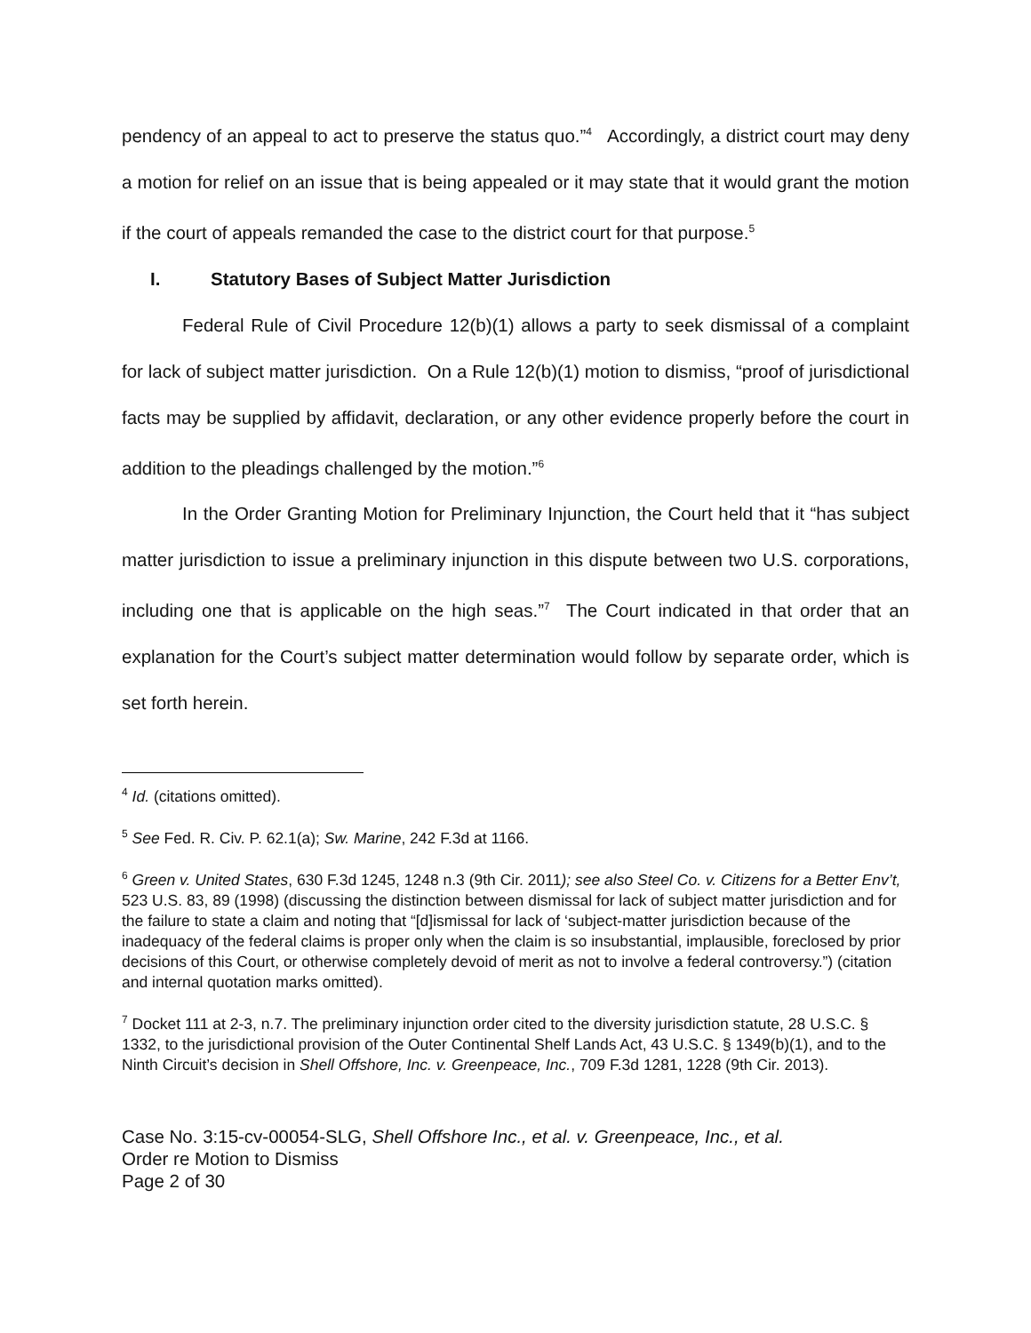pendency of an appeal to act to preserve the status quo.”<sup>4</sup> Accordingly, a district court may deny a motion for relief on an issue that is being appealed or it may state that it would grant the motion if the court of appeals remanded the case to the district court for that purpose.<sup>5</sup>
I. Statutory Bases of Subject Matter Jurisdiction
Federal Rule of Civil Procedure 12(b)(1) allows a party to seek dismissal of a complaint for lack of subject matter jurisdiction. On a Rule 12(b)(1) motion to dismiss, “proof of jurisdictional facts may be supplied by affidavit, declaration, or any other evidence properly before the court in addition to the pleadings challenged by the motion.”<sup>6</sup>
In the Order Granting Motion for Preliminary Injunction, the Court held that it “has subject matter jurisdiction to issue a preliminary injunction in this dispute between two U.S. corporations, including one that is applicable on the high seas.”<sup>7</sup> The Court indicated in that order that an explanation for the Court’s subject matter determination would follow by separate order, which is set forth herein.
<sup>4</sup> Id. (citations omitted).
<sup>5</sup> See Fed. R. Civ. P. 62.1(a); Sw. Marine, 242 F.3d at 1166.
<sup>6</sup> Green v. United States, 630 F.3d 1245, 1248 n.3 (9th Cir. 2011); see also Steel Co. v. Citizens for a Better Env’t, 523 U.S. 83, 89 (1998) (discussing the distinction between dismissal for lack of subject matter jurisdiction and for the failure to state a claim and noting that “[d]ismissal for lack of ‘subject-matter jurisdiction because of the inadequacy of the federal claims is proper only when the claim is so insubstantial, implausible, foreclosed by prior decisions of this Court, or otherwise completely devoid of merit as not to involve a federal controversy.”) (citation and internal quotation marks omitted).
<sup>7</sup> Docket 111 at 2-3, n.7. The preliminary injunction order cited to the diversity jurisdiction statute, 28 U.S.C. § 1332, to the jurisdictional provision of the Outer Continental Shelf Lands Act, 43 U.S.C. § 1349(b)(1), and to the Ninth Circuit’s decision in Shell Offshore, Inc. v. Greenpeace, Inc., 709 F.3d 1281, 1228 (9th Cir. 2013).
Case No. 3:15-cv-00054-SLG, Shell Offshore Inc., et al. v. Greenpeace, Inc., et al.
Order re Motion to Dismiss
Page 2 of 30